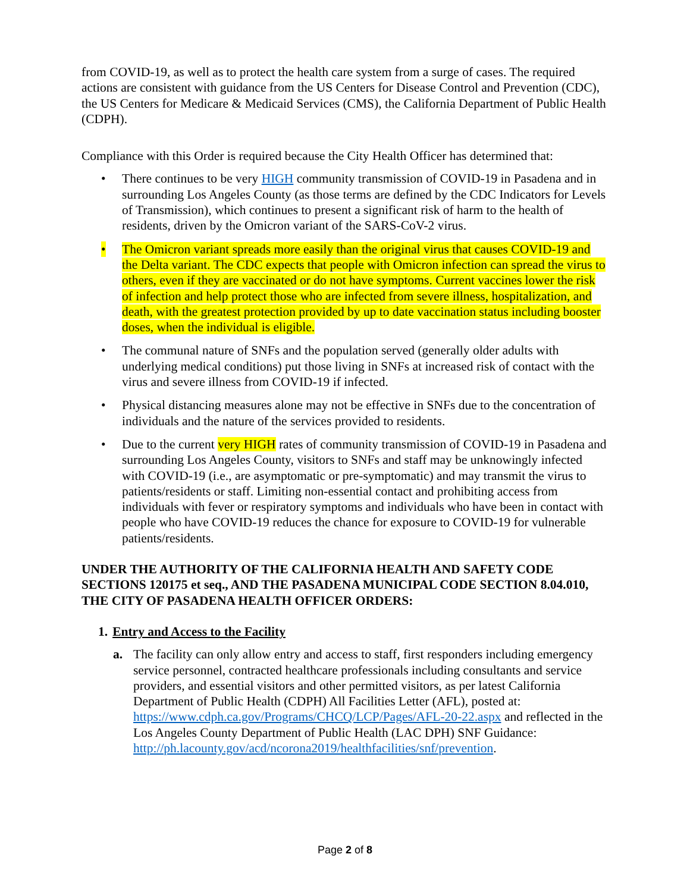from COVID-19, as well as to protect the health care system from a surge of cases. The required actions are consistent with guidance from the US Centers for Disease Control and Prevention (CDC), the US Centers for Medicare & Medicaid Services (CMS), the California Department of Public Health (CDPH).
Compliance with this Order is required because the City Health Officer has determined that:
• There continues to be very HIGH community transmission of COVID-19 in Pasadena and in surrounding Los Angeles County (as those terms are defined by the CDC Indicators for Levels of Transmission), which continues to present a significant risk of harm to the health of residents, driven by the Omicron variant of the SARS-CoV-2 virus.
• The Omicron variant spreads more easily than the original virus that causes COVID-19 and the Delta variant. The CDC expects that people with Omicron infection can spread the virus to others, even if they are vaccinated or do not have symptoms. Current vaccines lower the risk of infection and help protect those who are infected from severe illness, hospitalization, and death, with the greatest protection provided by up to date vaccination status including booster doses, when the individual is eligible.
• The communal nature of SNFs and the population served (generally older adults with underlying medical conditions) put those living in SNFs at increased risk of contact with the virus and severe illness from COVID-19 if infected.
• Physical distancing measures alone may not be effective in SNFs due to the concentration of individuals and the nature of the services provided to residents.
• Due to the current very HIGH rates of community transmission of COVID-19 in Pasadena and surrounding Los Angeles County, visitors to SNFs and staff may be unknowingly infected with COVID-19 (i.e., are asymptomatic or pre-symptomatic) and may transmit the virus to patients/residents or staff. Limiting non-essential contact and prohibiting access from individuals with fever or respiratory symptoms and individuals who have been in contact with people who have COVID-19 reduces the chance for exposure to COVID-19 for vulnerable patients/residents.
UNDER THE AUTHORITY OF THE CALIFORNIA HEALTH AND SAFETY CODE SECTIONS 120175 et seq., AND THE PASADENA MUNICIPAL CODE SECTION 8.04.010, THE CITY OF PASADENA HEALTH OFFICER ORDERS:
1. Entry and Access to the Facility
a. The facility can only allow entry and access to staff, first responders including emergency service personnel, contracted healthcare professionals including consultants and service providers, and essential visitors and other permitted visitors, as per latest California Department of Public Health (CDPH) All Facilities Letter (AFL), posted at: https://www.cdph.ca.gov/Programs/CHCQ/LCP/Pages/AFL-20-22.aspx and reflected in the Los Angeles County Department of Public Health (LAC DPH) SNF Guidance: http://ph.lacounty.gov/acd/ncorona2019/healthfacilities/snf/prevention.
Page 2 of 8